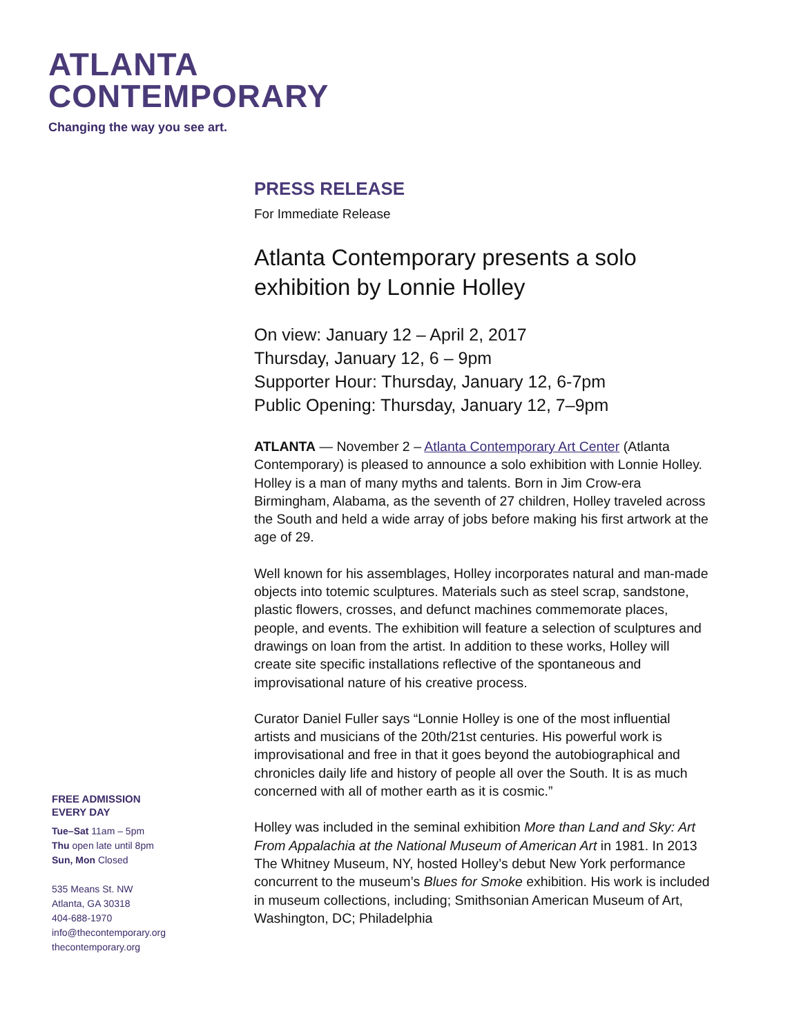ATLANTA
CONTEMPORARY
Changing the way you see art.
PRESS RELEASE
For Immediate Release
Atlanta Contemporary presents a solo exhibition by Lonnie Holley
On view: January 12 – April 2, 2017
Thursday, January 12, 6 – 9pm
Supporter Hour: Thursday, January 12, 6-7pm
Public Opening: Thursday, January 12, 7–9pm
ATLANTA — November 2 – Atlanta Contemporary Art Center (Atlanta Contemporary) is pleased to announce a solo exhibition with Lonnie Holley. Holley is a man of many myths and talents. Born in Jim Crow-era Birmingham, Alabama, as the seventh of 27 children, Holley traveled across the South and held a wide array of jobs before making his first artwork at the age of 29.
Well known for his assemblages, Holley incorporates natural and man-made objects into totemic sculptures. Materials such as steel scrap, sandstone, plastic flowers, crosses, and defunct machines commemorate places, people, and events. The exhibition will feature a selection of sculptures and drawings on loan from the artist. In addition to these works, Holley will create site specific installations reflective of the spontaneous and improvisational nature of his creative process.
Curator Daniel Fuller says “Lonnie Holley is one of the most influential artists and musicians of the 20th/21st centuries. His powerful work is improvisational and free in that it goes beyond the autobiographical and chronicles daily life and history of people all over the South. It is as much concerned with all of mother earth as it is cosmic.”
Holley was included in the seminal exhibition More than Land and Sky: Art From Appalachia at the National Museum of American Art in 1981. In 2013 The Whitney Museum, NY, hosted Holley’s debut New York performance concurrent to the museum’s Blues for Smoke exhibition. His work is included in museum collections, including; Smithsonian American Museum of Art, Washington, DC; Philadelphia
FREE ADMISSION
EVERY DAY
Tue–Sat 11am – 5pm
Thu open late until 8pm
Sun, Mon Closed
535 Means St. NW
Atlanta, GA 30318
404-688-1970
info@thecontemporary.org
thecontemporary.org